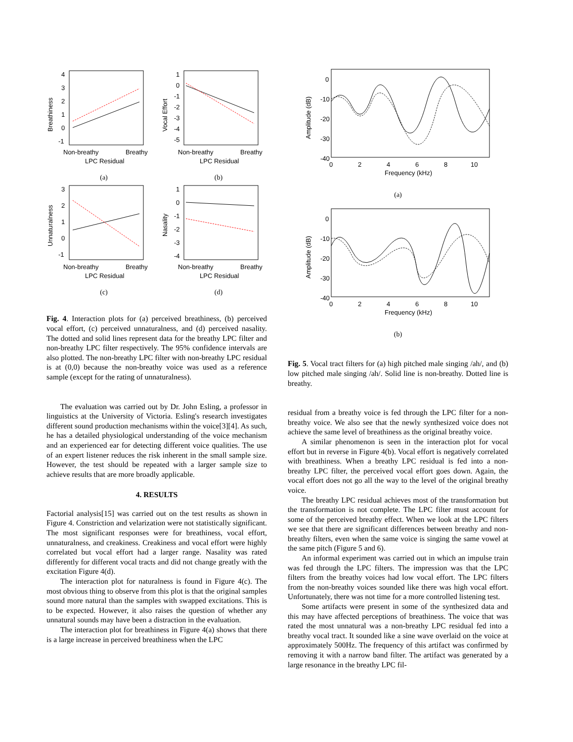Breathiness
4
3
2
1
0
-1
Non-breathy
Breathy
LPC Residual
(a)
Vocal Effort
1
0
-1
-2
-3
-4
-5
Non-breathy
Breathy
LPC Residual
(b)
Unnaturalness
3
2
1
0
-1
Non-breathy
Breathy
LPC Residual
(c)
Nasality
1
0
-1
-2
-3
-4
Non-breathy
Breathy
LPC Residual
(d)
Fig. 4. Interaction plots for (a) perceived breathiness, (b) perceived vocal effort, (c) perceived unnaturalness, and (d) perceived nasality. The dotted and solid lines represent data for the breathy LPC filter and non-breathy LPC filter respectively. The 95% confidence intervals are also plotted. The non-breathy LPC filter with non-breathy LPC residual is at (0,0) because the non-breathy voice was used as a reference sample (except for the rating of unnaturalness).
The evaluation was carried out by Dr. John Esling, a professor in linguistics at the University of Victoria. Esling's research investigates different sound production mechanisms within the voice[3][4]. As such, he has a detailed physiological understanding of the voice mechanism and an experienced ear for detecting different voice qualities. The use of an expert listener reduces the risk inherent in the small sample size. However, the test should be repeated with a larger sample size to achieve results that are more broadly applicable.
4. RESULTS
Factorial analysis[15] was carried out on the test results as shown in Figure 4. Constriction and velarization were not statistically significant. The most significant responses were for breathiness, vocal effort, unnaturalness, and creakiness. Creakiness and vocal effort were highly correlated but vocal effort had a larger range. Nasality was rated differently for different vocal tracts and did not change greatly with the excitation Figure 4(d).
The interaction plot for naturalness is found in Figure 4(c). The most obvious thing to observe from this plot is that the original samples sound more natural than the samples with swapped excitations. This is to be expected. However, it also raises the question of whether any unnatural sounds may have been a distraction in the evaluation.
The interaction plot for breathiness in Figure 4(a) shows that there is a large increase in perceived breathiness when the LPC
Amplitude (dB)
0
-10
-20
-30
-40
0
2
4
6
8
10
Frequency (kHz)
(a)
Amplitude (dB)
0
-10
-20
-30
-40
0
2
4
6
8
10
Frequency (kHz)
(b)
Fig. 5. Vocal tract filters for (a) high pitched male singing /ah/, and (b) low pitched male singing /ah/. Solid line is non-breathy. Dotted line is breathy.
residual from a breathy voice is fed through the LPC filter for a non-breathy voice. We also see that the newly synthesized voice does not achieve the same level of breathiness as the original breathy voice.
A similar phenomenon is seen in the interaction plot for vocal effort but in reverse in Figure 4(b). Vocal effort is negatively correlated with breathiness. When a breathy LPC residual is fed into a non-breathy LPC filter, the perceived vocal effort goes down. Again, the vocal effort does not go all the way to the level of the original breathy voice.
The breathy LPC residual achieves most of the transformation but the transformation is not complete. The LPC filter must account for some of the perceived breathy effect. When we look at the LPC filters we see that there are significant differences between breathy and non-breathy filters, even when the same voice is singing the same vowel at the same pitch (Figure 5 and 6).
An informal experiment was carried out in which an impulse train was fed through the LPC filters. The impression was that the LPC filters from the breathy voices had low vocal effort. The LPC filters from the non-breathy voices sounded like there was high vocal effort. Unfortunately, there was not time for a more controlled listening test.
Some artifacts were present in some of the synthesized data and this may have affected perceptions of breathiness. The voice that was rated the most unnatural was a non-breathy LPC residual fed into a breathy vocal tract. It sounded like a sine wave overlaid on the voice at approximately 500Hz. The frequency of this artifact was confirmed by removing it with a narrow band filter. The artifact was generated by a large resonance in the breathy LPC fil-